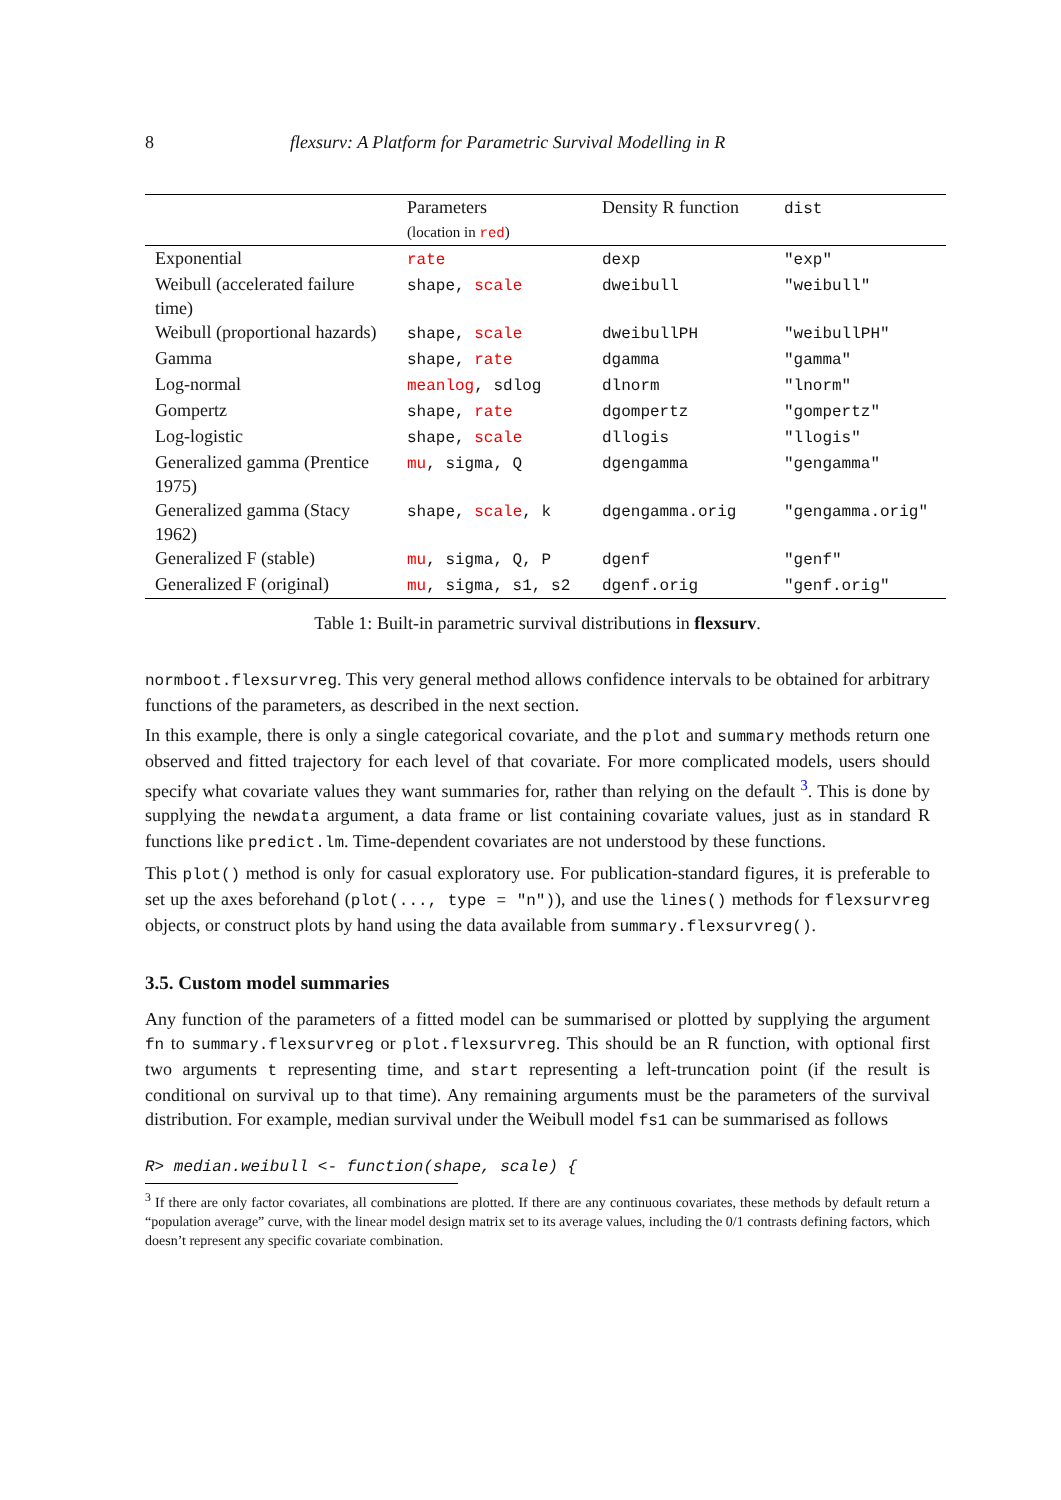8 flexsurv: A Platform for Parametric Survival Modelling in R
| | Parameters (location in red ) | Density R function | dist |
| --- | --- | --- | --- |
| Exponential | rate | dexp | "exp" |
| Weibull (accelerated failure time) | shape, scale | dweibull | "weibull" |
| Weibull (proportional hazards) | shape, scale | dweibullPH | "weibullPH" |
| Gamma | shape, rate | dgamma | "gamma" |
| Log-normal | meanlog , sdlog | dlnorm | "lnorm" |
| Gompertz | shape, rate | dgompertz | "gompertz" |
| Log-logistic | shape, scale | dllogis | "llogis" |
| Generalized gamma (Prentice 1975) | mu , sigma, Q | dgengamma | "gengamma" |
| Generalized gamma (Stacy 1962) | shape, scale , k | dgengamma.orig | "gengamma.orig" |
| Generalized F (stable) | mu , sigma, Q, P | dgenf | "genf" |
| Generalized F (original) | mu , sigma, s1, s2 | dgenf.orig | "genf.orig" |
Table 1: Built-in parametric survival distributions in flexsurv.
normboot.flexsurvreg. This very general method allows confidence intervals to be obtained for arbitrary functions of the parameters, as described in the next section.
In this example, there is only a single categorical covariate, and the plot and summary methods return one observed and fitted trajectory for each level of that covariate. For more complicated models, users should specify what covariate values they want summaries for, rather than relying on the default <sup>3</sup>. This is done by supplying the newdata argument, a data frame or list containing covariate values, just as in standard R functions like predict.lm. Time-dependent covariates are not understood by these functions.
This plot() method is only for casual exploratory use. For publication-standard figures, it is preferable to set up the axes beforehand (plot(..., type = "n")), and use the lines() methods for flexsurvreg objects, or construct plots by hand using the data available from summary.flexsurvreg().
3.5. Custom model summaries
Any function of the parameters of a fitted model can be summarised or plotted by supplying the argument fn to summary.flexsurvreg or plot.flexsurvreg. This should be an R function, with optional first two arguments t representing time, and start representing a left-truncation point (if the result is conditional on survival up to that time). Any remaining arguments must be the parameters of the survival distribution. For example, median survival under the Weibull model fs1 can be summarised as follows
R> median.weibull <- function(shape, scale) {
<sup>3</sup> If there are only factor covariates, all combinations are plotted. If there are any continuous covariates, these methods by default return a “population average” curve, with the linear model design matrix set to its average values, including the 0/1 contrasts defining factors, which doesn’t represent any specific covariate combination.